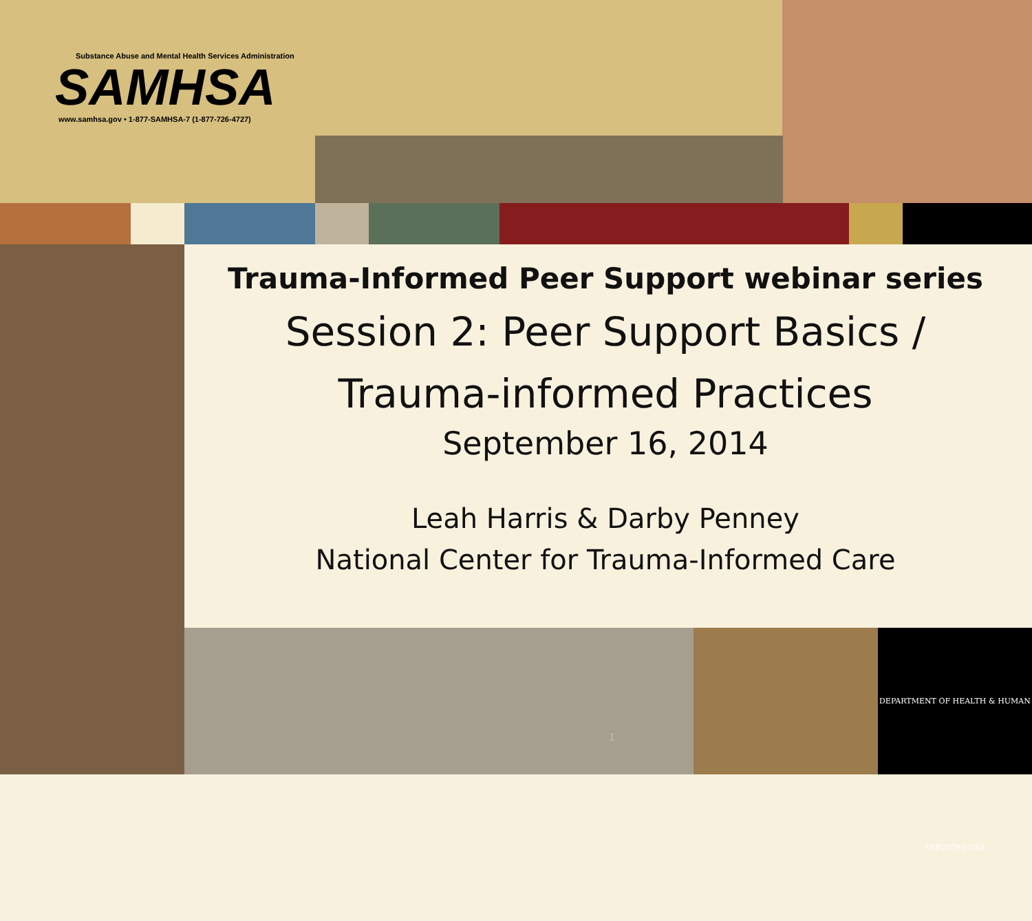DEPARTMENT OF HEALTH & HUMAN SERVICES·USA
Substance Abuse and Mental Health Services Administration
SAMHSA
www.samhsa.gov • 1-877-SAMHSA-7 (1-877-726-4727)
Trauma-Informed Peer Support webinar series
Session 2: Peer Support Basics /
Trauma-informed Practices
September 16, 2014
Leah Harris & Darby Penney
National Center for Trauma-Informed Care
1